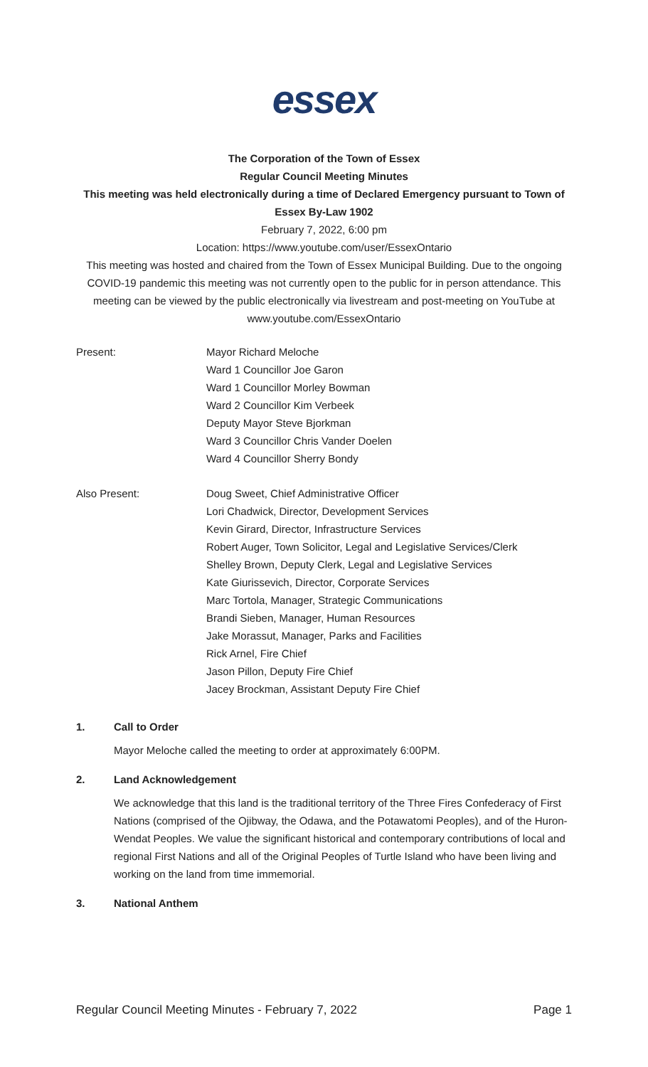essex
The Corporation of the Town of Essex
Regular Council Meeting Minutes
This meeting was held electronically during a time of Declared Emergency pursuant to Town of Essex By-Law 1902
February 7, 2022, 6:00 pm
Location: https://www.youtube.com/user/EssexOntario
This meeting was hosted and chaired from the Town of Essex Municipal Building. Due to the ongoing COVID-19 pandemic this meeting was not currently open to the public for in person attendance. This meeting can be viewed by the public electronically via livestream and post-meeting on YouTube at www.youtube.com/EssexOntario
Present: Mayor Richard Meloche
Ward 1 Councillor Joe Garon
Ward 1 Councillor Morley Bowman
Ward 2 Councillor Kim Verbeek
Deputy Mayor Steve Bjorkman
Ward 3 Councillor Chris Vander Doelen
Ward 4 Councillor Sherry Bondy
Also Present: Doug Sweet, Chief Administrative Officer
Lori Chadwick, Director, Development Services
Kevin Girard, Director, Infrastructure Services
Robert Auger, Town Solicitor, Legal and Legislative Services/Clerk
Shelley Brown, Deputy Clerk, Legal and Legislative Services
Kate Giurissevich, Director, Corporate Services
Marc Tortola, Manager, Strategic Communications
Brandi Sieben, Manager, Human Resources
Jake Morassut, Manager, Parks and Facilities
Rick Arnel, Fire Chief
Jason Pillon, Deputy Fire Chief
Jacey Brockman, Assistant Deputy Fire Chief
1. Call to Order
Mayor Meloche called the meeting to order at approximately 6:00PM.
2. Land Acknowledgement
We acknowledge that this land is the traditional territory of the Three Fires Confederacy of First Nations (comprised of the Ojibway, the Odawa, and the Potawatomi Peoples), and of the Huron-Wendat Peoples. We value the significant historical and contemporary contributions of local and regional First Nations and all of the Original Peoples of Turtle Island who have been living and working on the land from time immemorial.
3. National Anthem
Regular Council Meeting Minutes - February 7, 2022 Page 1